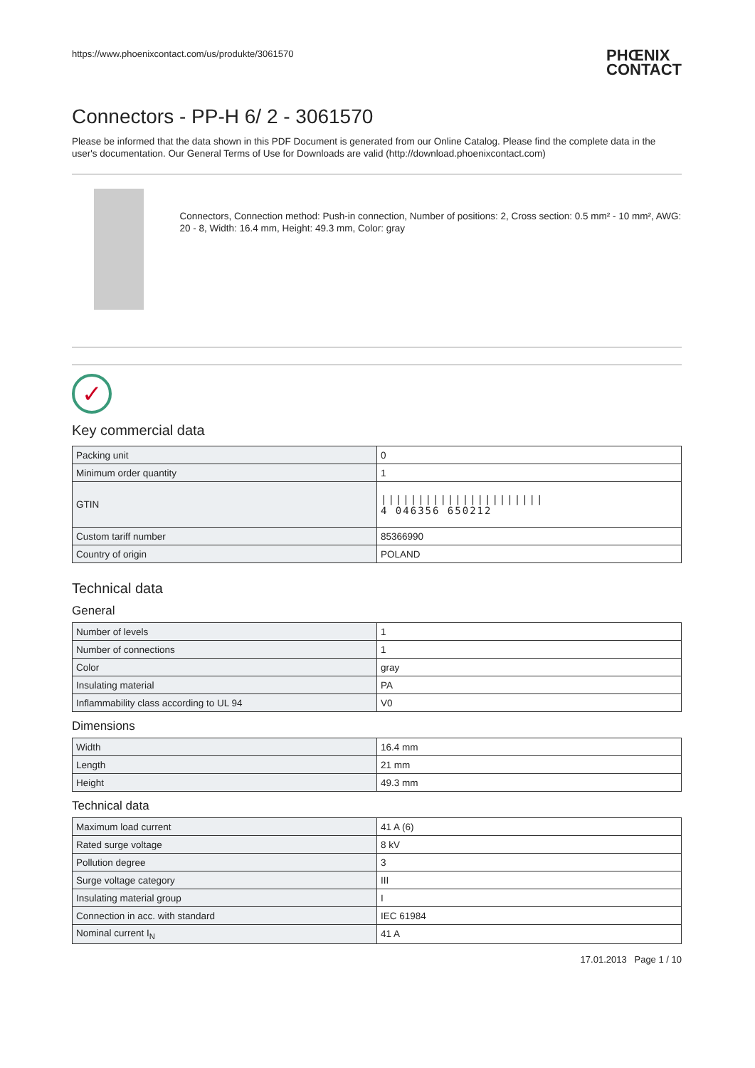https://www.phoenixcontact.com/us/produkte/3061570 PHŒNIX
CONTACT
Connectors - PP-H 6/ 2 - 3061570
Please be informed that the data shown in this PDF Document is generated from our Online Catalog. Please find the complete data in the user's documentation. Our General Terms of Use for Downloads are valid (http://download.phoenixcontact.com)
Connectors, Connection method: Push-in connection, Number of positions: 2, Cross section: 0.5 mm² - 10 mm², AWG: 20 - 8, Width: 16.4 mm, Height: 49.3 mm, Color: gray
✓
Key commercial data
| Packing unit | 0 |
| Minimum order quantity | 1 |
| GTIN | ////////////////////// 4 046356 650212 |
| Custom tariff number | 85366990 |
| Country of origin | POLAND |
Technical data
General
| Number of levels | 1 |
| Number of connections | 1 |
| Color | gray |
| Insulating material | PA |
| Inflammability class according to UL 94 | V0 |
Dimensions
| Width | 16.4 mm |
| Length | 21 mm |
| Height | 49.3 mm |
Technical data
| Maximum load current | 41 A (6) |
| Rated surge voltage | 8 kV |
| Pollution degree | 3 |
| Surge voltage category | III |
| Insulating material group | I |
| Connection in acc. with standard | IEC 61984 |
| Nominal current I<sub>N</sub> | 41 A |
17.01.2013 Page 1 / 10